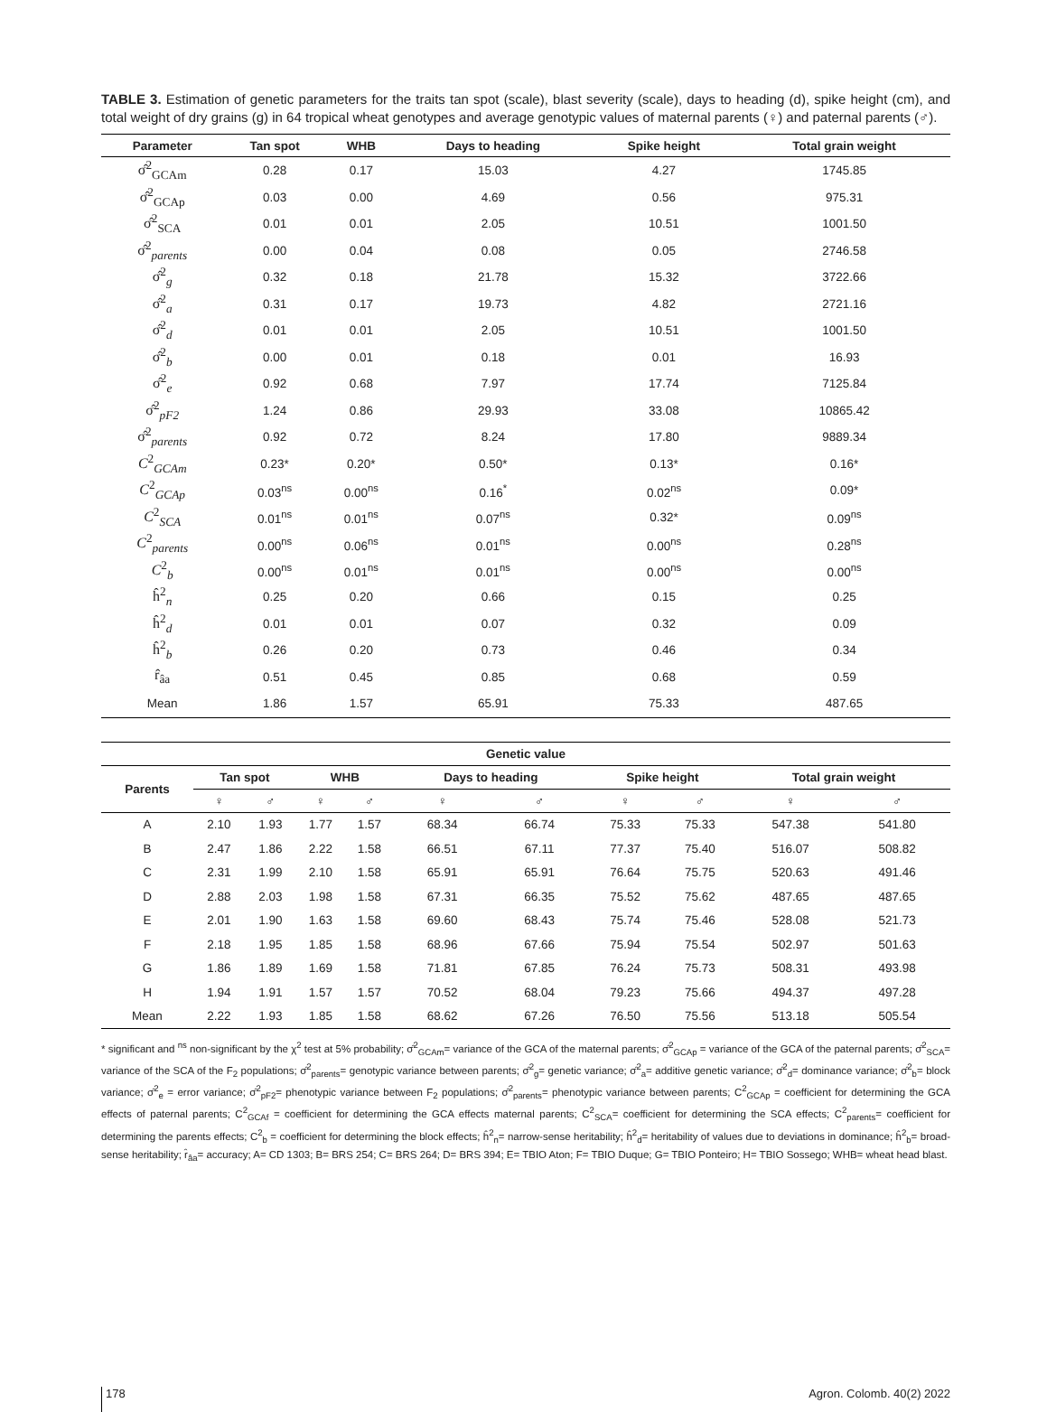TABLE 3. Estimation of genetic parameters for the traits tan spot (scale), blast severity (scale), days to heading (d), spike height (cm), and total weight of dry grains (g) in 64 tropical wheat genotypes and average genotypic values of maternal parents (♀) and paternal parents (♂).
| Parameter | Tan spot | WHB | Days to heading | Spike height | Total grain weight |
| --- | --- | --- | --- | --- | --- |
| σ̂<sup>2</sup><sub>GCAm</sub> | 0.28 | 0.17 | 15.03 | 4.27 | 1745.85 |
| σ̂<sup>2</sup><sub>GCAp</sub> | 0.03 | 0.00 | 4.69 | 0.56 | 975.31 |
| σ̂<sup>2</sup><sub>SCA</sub> | 0.01 | 0.01 | 2.05 | 10.51 | 1001.50 |
| σ̂<sup>2</sup><sub>parents</sub> | 0.00 | 0.04 | 0.08 | 0.05 | 2746.58 |
| σ̂<sup>2</sup><sub>g</sub> | 0.32 | 0.18 | 21.78 | 15.32 | 3722.66 |
| σ̂<sup>2</sup><sub>a</sub> | 0.31 | 0.17 | 19.73 | 4.82 | 2721.16 |
| σ̂<sup>2</sup><sub>d</sub> | 0.01 | 0.01 | 2.05 | 10.51 | 1001.50 |
| σ̂<sup>2</sup><sub>b</sub> | 0.00 | 0.01 | 0.18 | 0.01 | 16.93 |
| σ̂<sup>2</sup><sub>e</sub> | 0.92 | 0.68 | 7.97 | 17.74 | 7125.84 |
| σ̂<sup>2</sup><sub>pF2</sub> | 1.24 | 0.86 | 29.93 | 33.08 | 10865.42 |
| σ̂<sup>2</sup><sub>parents</sub> | 0.92 | 0.72 | 8.24 | 17.80 | 9889.34 |
| C<sup>2</sup><sub>GCAm</sub> | 0.23* | 0.20* | 0.50* | 0.13* | 0.16* |
| C<sup>2</sup><sub>GCAp</sub> | 0.03<sup>ns</sup> | 0.00<sup>ns</sup> | 0.16<sup>*</sup> | 0.02<sup>ns</sup> | 0.09* |
| C<sup>2</sup><sub>SCA</sub> | 0.01<sup>ns</sup> | 0.01<sup>ns</sup> | 0.07<sup>ns</sup> | 0.32* | 0.09<sup>ns</sup> |
| C<sup>2</sup><sub>parents</sub> | 0.00<sup>ns</sup> | 0.06<sup>ns</sup> | 0.01<sup>ns</sup> | 0.00<sup>ns</sup> | 0.28<sup>ns</sup> |
| C<sup>2</sup><sub>b</sub> | 0.00<sup>ns</sup> | 0.01<sup>ns</sup> | 0.01<sup>ns</sup> | 0.00<sup>ns</sup> | 0.00<sup>ns</sup> |
| ĥ<sup>2</sup><sub>n</sub> | 0.25 | 0.20 | 0.66 | 0.15 | 0.25 |
| ĥ<sup>2</sup><sub>d</sub> | 0.01 | 0.01 | 0.07 | 0.32 | 0.09 |
| ĥ<sup>2</sup><sub>b</sub> | 0.26 | 0.20 | 0.73 | 0.46 | 0.34 |
| r̂<sub>âa</sub> | 0.51 | 0.45 | 0.85 | 0.68 | 0.59 |
| Mean | 1.86 | 1.57 | 65.91 | 75.33 | 487.65 |
| Genetic value | | | | | | | | | | |
| --- | --- | --- | --- | --- | --- | --- | --- | --- | --- | --- |
| Parents | Tan spot | | WHB | | Days to heading | | Spike height | | Total grain weight | |
| | ♀ | ♂ | ♀ | ♂ | ♀ | ♂ | ♀ | ♂ | ♀ | ♂ |
| A | 2.10 | 1.93 | 1.77 | 1.57 | 68.34 | 66.74 | 75.33 | 75.33 | 547.38 | 541.80 |
| B | 2.47 | 1.86 | 2.22 | 1.58 | 66.51 | 67.11 | 77.37 | 75.40 | 516.07 | 508.82 |
| C | 2.31 | 1.99 | 2.10 | 1.58 | 65.91 | 65.91 | 76.64 | 75.75 | 520.63 | 491.46 |
| D | 2.88 | 2.03 | 1.98 | 1.58 | 67.31 | 66.35 | 75.52 | 75.62 | 487.65 | 487.65 |
| E | 2.01 | 1.90 | 1.63 | 1.58 | 69.60 | 68.43 | 75.74 | 75.46 | 528.08 | 521.73 |
| F | 2.18 | 1.95 | 1.85 | 1.58 | 68.96 | 67.66 | 75.94 | 75.54 | 502.97 | 501.63 |
| G | 1.86 | 1.89 | 1.69 | 1.58 | 71.81 | 67.85 | 76.24 | 75.73 | 508.31 | 493.98 |
| H | 1.94 | 1.91 | 1.57 | 1.57 | 70.52 | 68.04 | 79.23 | 75.66 | 494.37 | 497.28 |
| Mean | 2.22 | 1.93 | 1.85 | 1.58 | 68.62 | 67.26 | 76.50 | 75.56 | 513.18 | 505.54 |
* significant and <sup>ns</sup> non-significant by the χ<sup>2</sup> test at 5% probability; σ̂<sup>2</sup><sub>GCAm</sub>= variance of the GCA of the maternal parents; σ̂<sup>2</sup><sub>GCAp</sub> = variance of the GCA of the paternal parents; σ̂<sup>2</sup><sub>SCA</sub>= variance of the SCA of the F<sub>2</sub> populations; σ̂<sup>2</sup><sub>parents</sub>= genotypic variance between parents; σ̂<sup>2</sup><sub>g</sub>= genetic variance; σ̂<sup>2</sup><sub>a</sub>= additive genetic variance; σ̂<sup>2</sup><sub>d</sub>= dominance variance; σ̂<sup>2</sup><sub>b</sub>= block variance; σ̂<sup>2</sup><sub>e</sub> = error variance; σ̂<sup>2</sup><sub>pF2</sub>= phenotypic variance between F<sub>2</sub> populations; σ̂<sup>2</sup><sub>parents</sub>= phenotypic variance between parents; C<sup>2</sup><sub>GCAp</sub> = coefficient for determining the GCA effects of paternal parents; C<sup>2</sup><sub>GCAf</sub> = coefficient for determining the GCA effects maternal parents; C<sup>2</sup><sub>SCA</sub>= coefficient for determining the SCA effects; C<sup>2</sup><sub>parents</sub>= coefficient for determining the parents effects; C<sup>2</sup><sub>b</sub> = coefficient for determining the block effects; ĥ<sup>2</sup><sub>n</sub>= narrow-sense heritability; ĥ<sup>2</sup><sub>d</sub>= heritability of values due to deviations in dominance; ĥ<sup>2</sup><sub>b</sub>= broad-sense heritability; r̂<sub>âa</sub>= accuracy; A= CD 1303; B= BRS 254; C= BRS 264; D= BRS 394; E= TBIO Aton; F= TBIO Duque; G= TBIO Ponteiro; H= TBIO Sossego; WHB= wheat head blast.
178 Agron. Colomb. 40(2) 2022